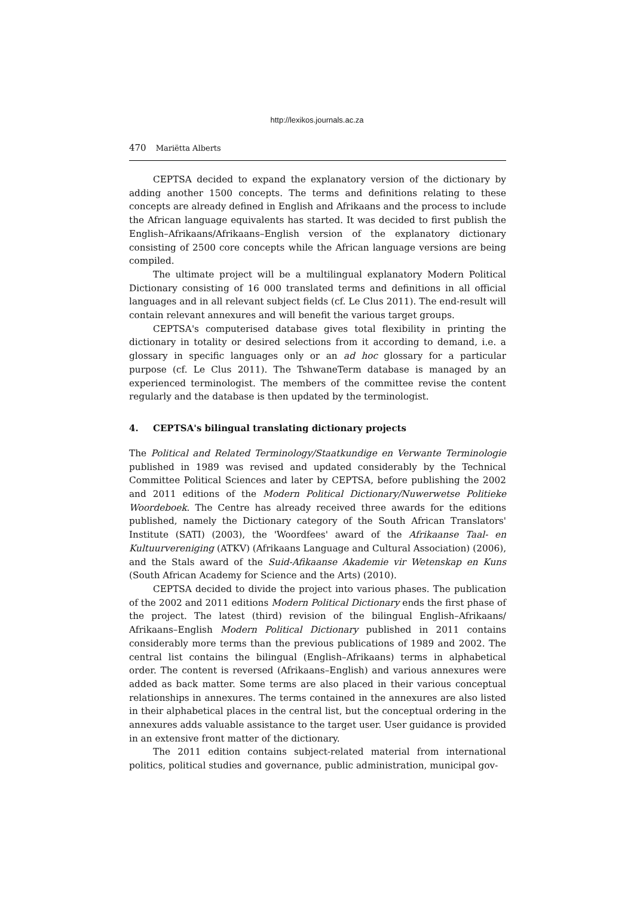http://lexikos.journals.ac.za
470 Mariëtta Alberts
CEPTSA decided to expand the explanatory version of the dictionary by adding another 1500 concepts. The terms and definitions relating to these concepts are already defined in English and Afrikaans and the process to include the African language equivalents has started. It was decided to first publish the English–Afrikaans/Afrikaans–English version of the explanatory dictionary consisting of 2500 core concepts while the African language versions are being compiled.
The ultimate project will be a multilingual explanatory Modern Political Dictionary consisting of 16 000 translated terms and definitions in all official languages and in all relevant subject fields (cf. Le Clus 2011). The end-result will contain relevant annexures and will benefit the various target groups.
CEPTSA's computerised database gives total flexibility in printing the dictionary in totality or desired selections from it according to demand, i.e. a glossary in specific languages only or an ad hoc glossary for a particular purpose (cf. Le Clus 2011). The TshwaneTerm database is managed by an experienced terminologist. The members of the committee revise the content regularly and the database is then updated by the terminologist.
4. CEPTSA's bilingual translating dictionary projects
The Political and Related Terminology/Staatkundige en Verwante Terminologie published in 1989 was revised and updated considerably by the Technical Committee Political Sciences and later by CEPTSA, before publishing the 2002 and 2011 editions of the Modern Political Dictionary/Nuwerwetse Politieke Woordeboek. The Centre has already received three awards for the editions published, namely the Dictionary category of the South African Translators' Institute (SATI) (2003), the 'Woordfees' award of the Afrikaanse Taal- en Kultuurvereniging (ATKV) (Afrikaans Language and Cultural Association) (2006), and the Stals award of the Suid-Afikaanse Akademie vir Wetenskap en Kuns (South African Academy for Science and the Arts) (2010).
CEPTSA decided to divide the project into various phases. The publication of the 2002 and 2011 editions Modern Political Dictionary ends the first phase of the project. The latest (third) revision of the bilingual English–Afrikaans/ Afrikaans–English Modern Political Dictionary published in 2011 contains considerably more terms than the previous publications of 1989 and 2002. The central list contains the bilingual (English–Afrikaans) terms in alphabetical order. The content is reversed (Afrikaans–English) and various annexures were added as back matter. Some terms are also placed in their various conceptual relationships in annexures. The terms contained in the annexures are also listed in their alphabetical places in the central list, but the conceptual ordering in the annexures adds valuable assistance to the target user. User guidance is provided in an extensive front matter of the dictionary.
The 2011 edition contains subject-related material from international politics, political studies and governance, public administration, municipal gov-